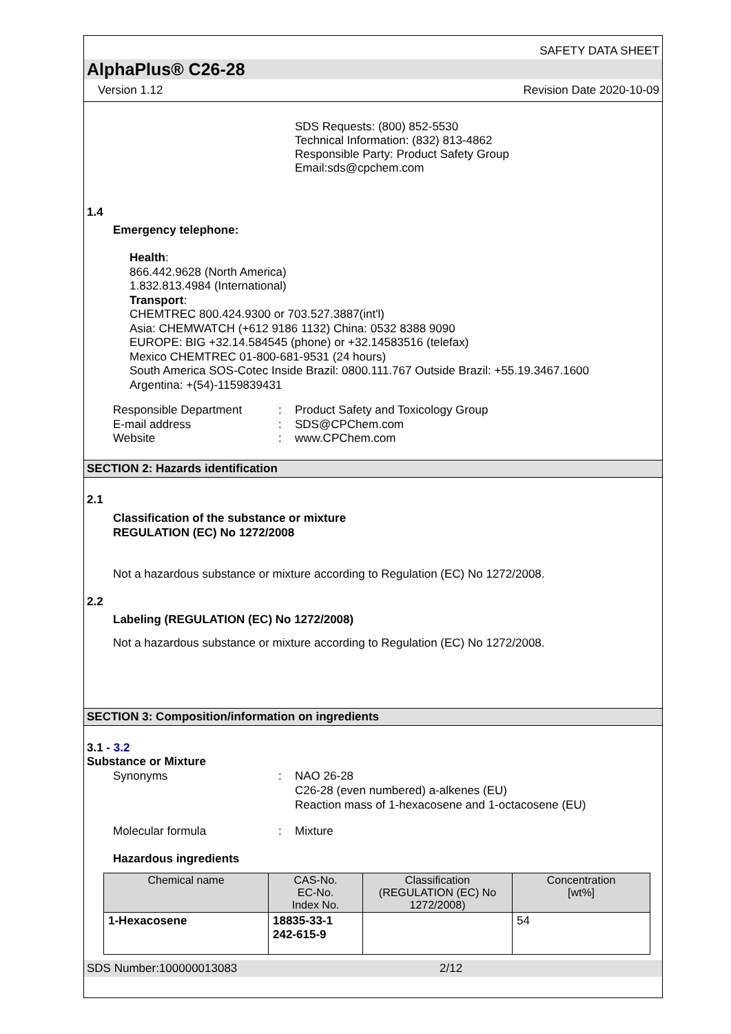SAFETY DATA SHEET
AlphaPlus® C26-28
Version 1.12 Revision Date 2020-10-09
SDS Requests: (800) 852-5530
Technical Information: (832) 813-4862
Responsible Party: Product Safety Group
Email:sds@cpchem.com
1.4
Emergency telephone:
Health:
866.442.9628 (North America)
1.832.813.4984 (International)
Transport:
CHEMTREC 800.424.9300 or 703.527.3887(int'l)
Asia: CHEMWATCH (+612 9186 1132) China: 0532 8388 9090
EUROPE: BIG +32.14.584545 (phone) or +32.14583516 (telefax)
Mexico CHEMTREC 01-800-681-9531 (24 hours)
South America SOS-Cotec Inside Brazil: 0800.111.767 Outside Brazil: +55.19.3467.1600
Argentina: +(54)-1159839431
Responsible Department: Product Safety and Toxicology Group E-mail address: SDS@CPChem.com Website: www.CPChem.com
SECTION 2: Hazards identification
2.1
Classification of the substance or mixture
REGULATION (EC) No 1272/2008
Not a hazardous substance or mixture according to Regulation (EC) No 1272/2008.
2.2
Labeling (REGULATION (EC) No 1272/2008)
Not a hazardous substance or mixture according to Regulation (EC) No 1272/2008.
SECTION 3: Composition/information on ingredients
3.1 - 3.2
Substance or Mixture
Synonyms: NAO 26-28
C26-28 (even numbered) a-alkenes (EU)
Reaction mass of 1-hexacosene and 1-octacosene (EU)
Molecular formula: Mixture
Hazardous ingredients
| Chemical name | CAS-No. EC-No. Index No. | Classification (REGULATION (EC) No 1272/2008) | Concentration [wt%] |
| --- | --- | --- | --- |
| 1-Hexacosene | 18835-33-1 242-615-9 | | 54 |
SDS Number:100000013083 2/12